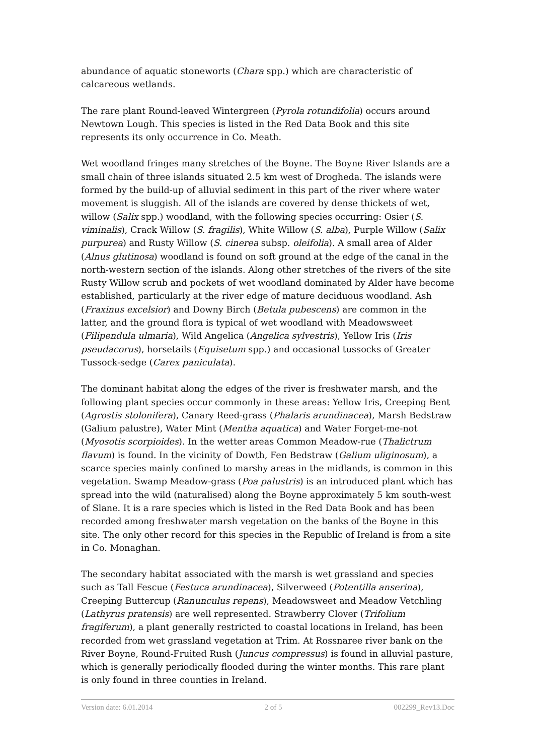abundance of aquatic stoneworts (Chara spp.) which are characteristic of calcareous wetlands.
The rare plant Round-leaved Wintergreen (Pyrola rotundifolia) occurs around Newtown Lough. This species is listed in the Red Data Book and this site represents its only occurrence in Co. Meath.
Wet woodland fringes many stretches of the Boyne. The Boyne River Islands are a small chain of three islands situated 2.5 km west of Drogheda. The islands were formed by the build-up of alluvial sediment in this part of the river where water movement is sluggish. All of the islands are covered by dense thickets of wet, willow (Salix spp.) woodland, with the following species occurring: Osier (S. viminalis), Crack Willow (S. fragilis), White Willow (S. alba), Purple Willow (Salix purpurea) and Rusty Willow (S. cinerea subsp. oleifolia). A small area of Alder (Alnus glutinosa) woodland is found on soft ground at the edge of the canal in the north-western section of the islands. Along other stretches of the rivers of the site Rusty Willow scrub and pockets of wet woodland dominated by Alder have become established, particularly at the river edge of mature deciduous woodland. Ash (Fraxinus excelsior) and Downy Birch (Betula pubescens) are common in the latter, and the ground flora is typical of wet woodland with Meadowsweet (Filipendula ulmaria), Wild Angelica (Angelica sylvestris), Yellow Iris (Iris pseudacorus), horsetails (Equisetum spp.) and occasional tussocks of Greater Tussock-sedge (Carex paniculata).
The dominant habitat along the edges of the river is freshwater marsh, and the following plant species occur commonly in these areas: Yellow Iris, Creeping Bent (Agrostis stolonifera), Canary Reed-grass (Phalaris arundinacea), Marsh Bedstraw (Galium palustre), Water Mint (Mentha aquatica) and Water Forget-me-not (Myosotis scorpioides). In the wetter areas Common Meadow-rue (Thalictrum flavum) is found. In the vicinity of Dowth, Fen Bedstraw (Galium uliginosum), a scarce species mainly confined to marshy areas in the midlands, is common in this vegetation. Swamp Meadow-grass (Poa palustris) is an introduced plant which has spread into the wild (naturalised) along the Boyne approximately 5 km south-west of Slane. It is a rare species which is listed in the Red Data Book and has been recorded among freshwater marsh vegetation on the banks of the Boyne in this site. The only other record for this species in the Republic of Ireland is from a site in Co. Monaghan.
The secondary habitat associated with the marsh is wet grassland and species such as Tall Fescue (Festuca arundinacea), Silverweed (Potentilla anserina), Creeping Buttercup (Ranunculus repens), Meadowsweet and Meadow Vetchling (Lathyrus pratensis) are well represented. Strawberry Clover (Trifolium fragiferum), a plant generally restricted to coastal locations in Ireland, has been recorded from wet grassland vegetation at Trim. At Rossnaree river bank on the River Boyne, Round-Fruited Rush (Juncus compressus) is found in alluvial pasture, which is generally periodically flooded during the winter months. This rare plant is only found in three counties in Ireland.
Version date: 6.01.2014 2 of 5 002299_Rev13.Doc